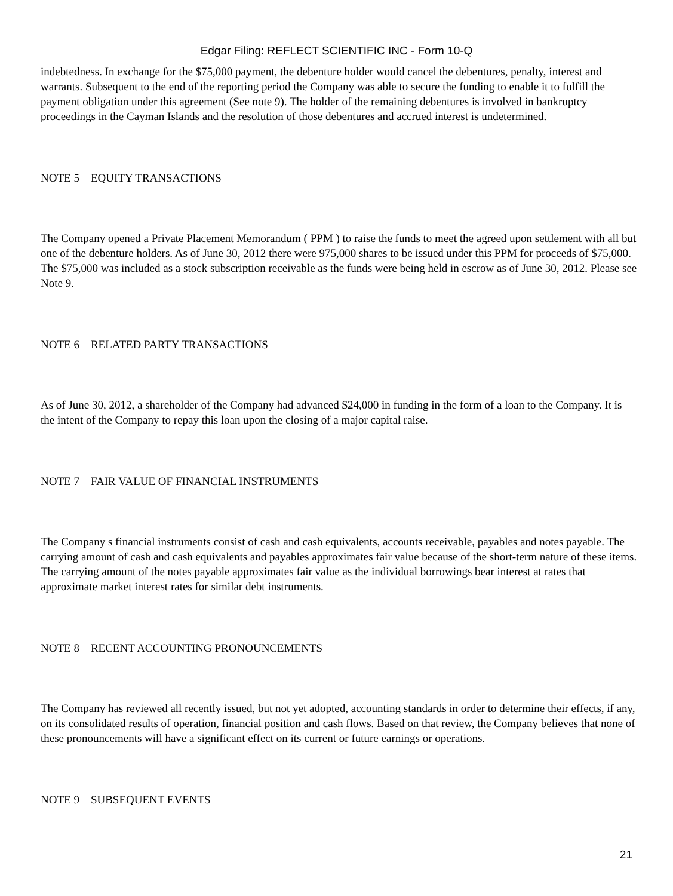Edgar Filing: REFLECT SCIENTIFIC INC - Form 10-Q
indebtedness. In exchange for the $75,000 payment, the debenture holder would cancel the debentures, penalty, interest and warrants. Subsequent to the end of the reporting period the Company was able to secure the funding to enable it to fulfill the payment obligation under this agreement (See note 9). The holder of the remaining debentures is involved in bankruptcy proceedings in the Cayman Islands and the resolution of those debentures and accrued interest is undetermined.
NOTE 5 EQUITY TRANSACTIONS
The Company opened a Private Placement Memorandum ( PPM ) to raise the funds to meet the agreed upon settlement with all but one of the debenture holders. As of June 30, 2012 there were 975,000 shares to be issued under this PPM for proceeds of $75,000. The $75,000 was included as a stock subscription receivable as the funds were being held in escrow as of June 30, 2012. Please see Note 9.
NOTE 6 RELATED PARTY TRANSACTIONS
As of June 30, 2012, a shareholder of the Company had advanced $24,000 in funding in the form of a loan to the Company. It is the intent of the Company to repay this loan upon the closing of a major capital raise.
NOTE 7 FAIR VALUE OF FINANCIAL INSTRUMENTS
The Company s financial instruments consist of cash and cash equivalents, accounts receivable, payables and notes payable. The carrying amount of cash and cash equivalents and payables approximates fair value because of the short-term nature of these items. The carrying amount of the notes payable approximates fair value as the individual borrowings bear interest at rates that approximate market interest rates for similar debt instruments.
NOTE 8 RECENT ACCOUNTING PRONOUNCEMENTS
The Company has reviewed all recently issued, but not yet adopted, accounting standards in order to determine their effects, if any, on its consolidated results of operation, financial position and cash flows. Based on that review, the Company believes that none of these pronouncements will have a significant effect on its current or future earnings or operations.
NOTE 9 SUBSEQUENT EVENTS
21